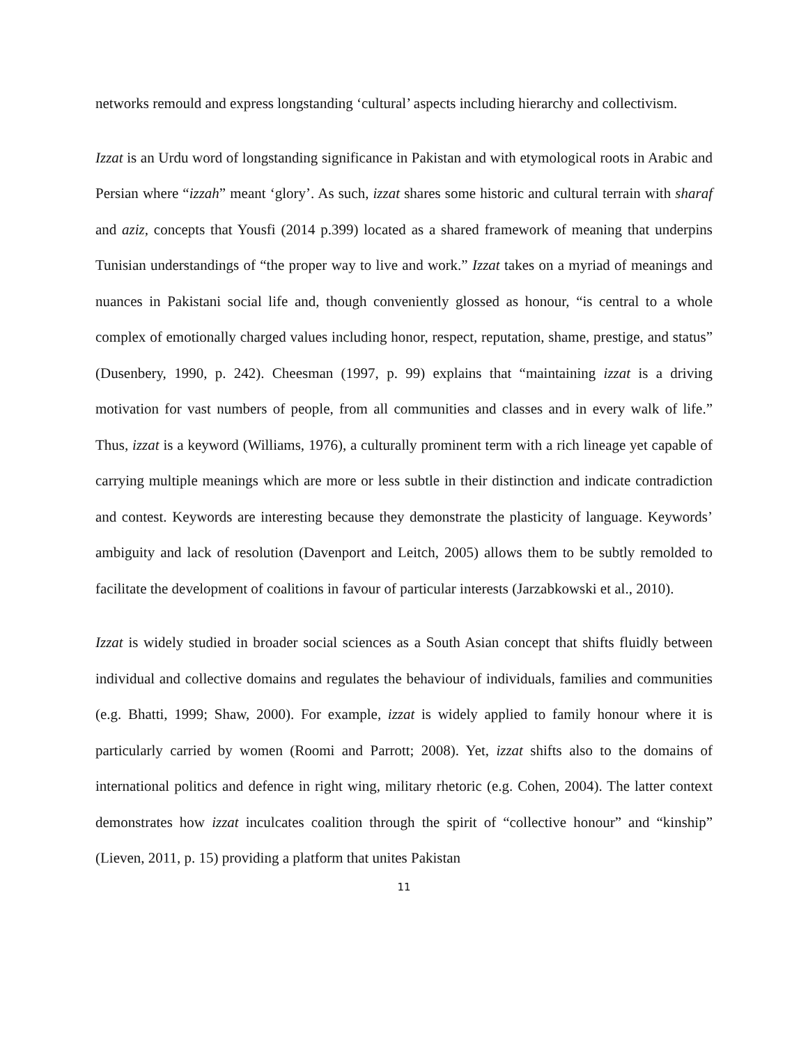networks remould and express longstanding ‘cultural’ aspects including hierarchy and collectivism.
Izzat is an Urdu word of longstanding significance in Pakistan and with etymological roots in Arabic and Persian where “izzah” meant ‘glory’. As such, izzat shares some historic and cultural terrain with sharaf and aziz, concepts that Yousfi (2014 p.399) located as a shared framework of meaning that underpins Tunisian understandings of “the proper way to live and work.” Izzat takes on a myriad of meanings and nuances in Pakistani social life and, though conveniently glossed as honour, “is central to a whole complex of emotionally charged values including honor, respect, reputation, shame, prestige, and status” (Dusenbery, 1990, p. 242). Cheesman (1997, p. 99) explains that “maintaining izzat is a driving motivation for vast numbers of people, from all communities and classes and in every walk of life.” Thus, izzat is a keyword (Williams, 1976), a culturally prominent term with a rich lineage yet capable of carrying multiple meanings which are more or less subtle in their distinction and indicate contradiction and contest. Keywords are interesting because they demonstrate the plasticity of language. Keywords’ ambiguity and lack of resolution (Davenport and Leitch, 2005) allows them to be subtly remolded to facilitate the development of coalitions in favour of particular interests (Jarzabkowski et al., 2010).
Izzat is widely studied in broader social sciences as a South Asian concept that shifts fluidly between individual and collective domains and regulates the behaviour of individuals, families and communities (e.g. Bhatti, 1999; Shaw, 2000). For example, izzat is widely applied to family honour where it is particularly carried by women (Roomi and Parrott; 2008). Yet, izzat shifts also to the domains of international politics and defence in right wing, military rhetoric (e.g. Cohen, 2004). The latter context demonstrates how izzat inculcates coalition through the spirit of “collective honour” and “kinship” (Lieven, 2011, p. 15) providing a platform that unites Pakistan
11